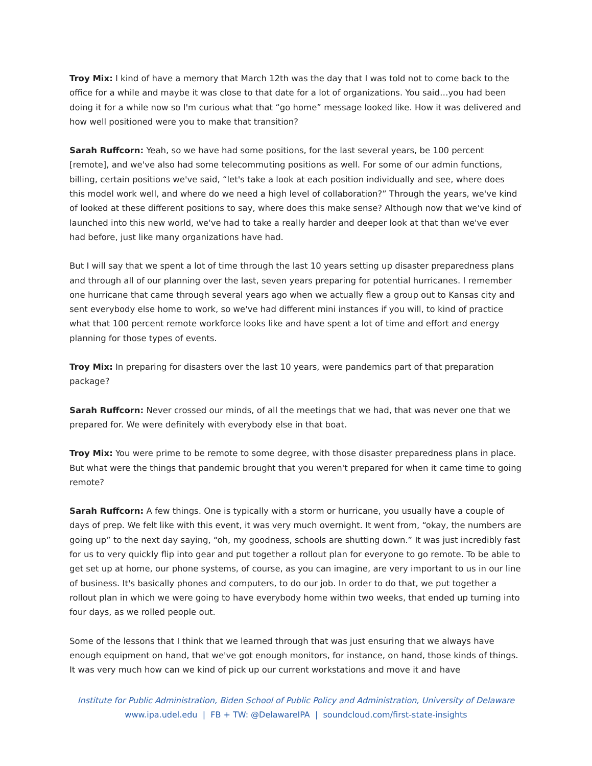Troy Mix: I kind of have a memory that March 12th was the day that I was told not to come back to the office for a while and maybe it was close to that date for a lot of organizations. You said…you had been doing it for a while now so I'm curious what that “go home” message looked like. How it was delivered and how well positioned were you to make that transition?
Sarah Ruffcorn: Yeah, so we have had some positions, for the last several years, be 100 percent [remote], and we've also had some telecommuting positions as well. For some of our admin functions, billing, certain positions we've said, “let's take a look at each position individually and see, where does this model work well, and where do we need a high level of collaboration?” Through the years, we've kind of looked at these different positions to say, where does this make sense? Although now that we've kind of launched into this new world, we've had to take a really harder and deeper look at that than we've ever had before, just like many organizations have had.
But I will say that we spent a lot of time through the last 10 years setting up disaster preparedness plans and through all of our planning over the last, seven years preparing for potential hurricanes. I remember one hurricane that came through several years ago when we actually flew a group out to Kansas city and sent everybody else home to work, so we've had different mini instances if you will, to kind of practice what that 100 percent remote workforce looks like and have spent a lot of time and effort and energy planning for those types of events.
Troy Mix: In preparing for disasters over the last 10 years, were pandemics part of that preparation package?
Sarah Ruffcorn: Never crossed our minds, of all the meetings that we had, that was never one that we prepared for. We were definitely with everybody else in that boat.
Troy Mix: You were prime to be remote to some degree, with those disaster preparedness plans in place. But what were the things that pandemic brought that you weren't prepared for when it came time to going remote?
Sarah Ruffcorn: A few things. One is typically with a storm or hurricane, you usually have a couple of days of prep. We felt like with this event, it was very much overnight. It went from, “okay, the numbers are going up” to the next day saying, “oh, my goodness, schools are shutting down.” It was just incredibly fast for us to very quickly flip into gear and put together a rollout plan for everyone to go remote. To be able to get set up at home, our phone systems, of course, as you can imagine, are very important to us in our line of business. It's basically phones and computers, to do our job. In order to do that, we put together a rollout plan in which we were going to have everybody home within two weeks, that ended up turning into four days, as we rolled people out.
Some of the lessons that I think that we learned through that was just ensuring that we always have enough equipment on hand, that we've got enough monitors, for instance, on hand, those kinds of things. It was very much how can we kind of pick up our current workstations and move it and have
Institute for Public Administration, Biden School of Public Policy and Administration, University of Delaware
www.ipa.udel.edu | FB + TW: @DelawareIPA | soundcloud.com/first-state-insights